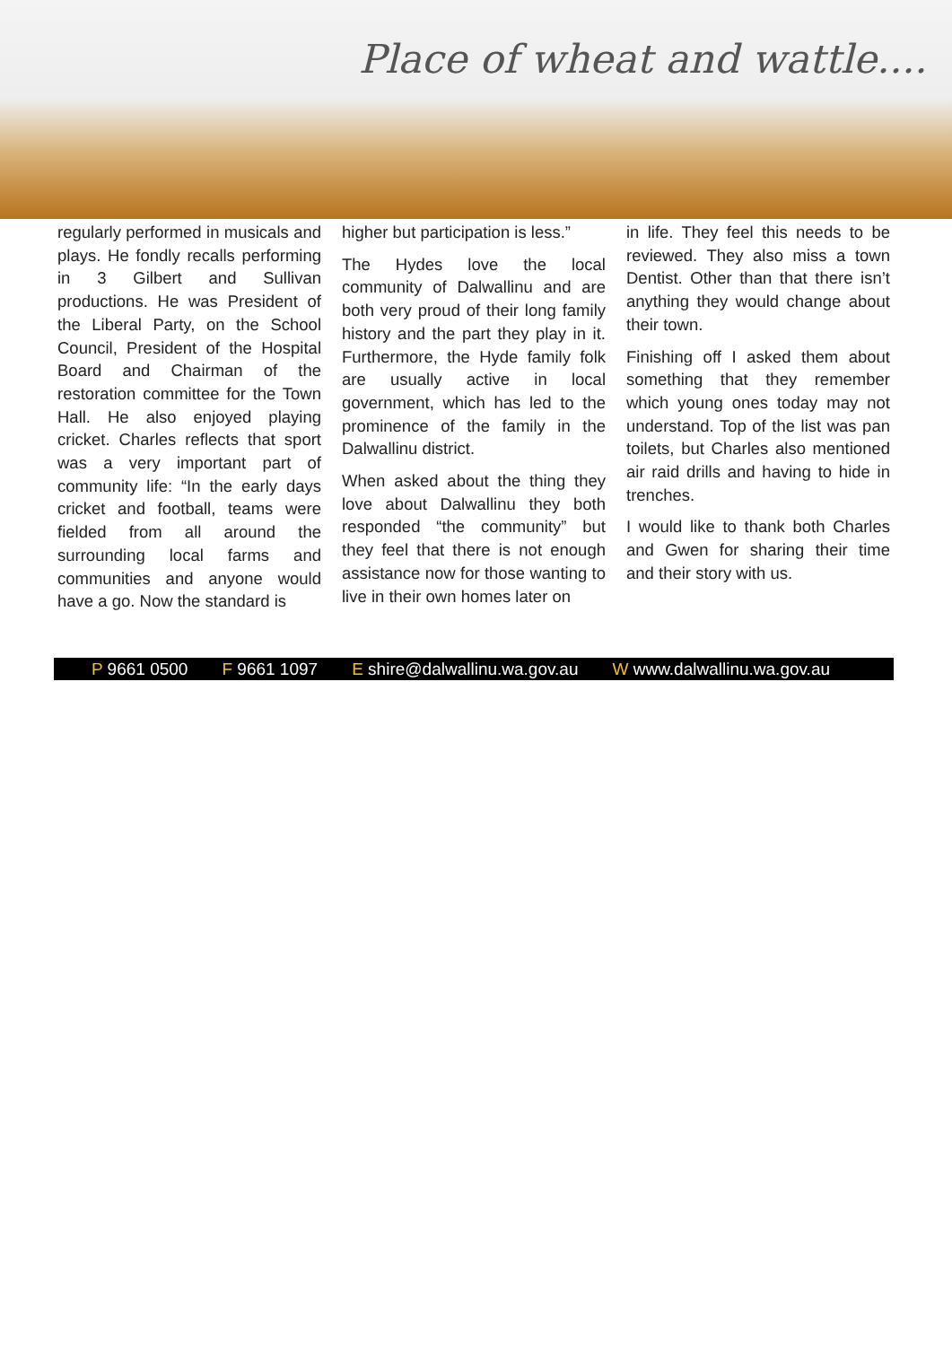Place of wheat and wattle....
regularly performed in musicals and plays. He fondly recalls performing in 3 Gilbert and Sullivan productions. He was President of the Liberal Party, on the School Council, President of the Hospital Board and Chairman of the restoration committee for the Town Hall. He also enjoyed playing cricket. Charles reflects that sport was a very important part of community life: “In the early days cricket and football, teams were fielded from all around the surrounding local farms and communities and anyone would have a go. Now the standard is
higher but participation is less.”
The Hydes love the local community of Dalwallinu and are both very proud of their long family history and the part they play in it. Furthermore, the Hyde family folk are usually active in local government, which has led to the prominence of the family in the Dalwallinu district.
When asked about the thing they love about Dalwallinu they both responded “the community” but they feel that there is not enough assistance now for those wanting to live in their own homes later on
in life. They feel this needs to be reviewed. They also miss a town Dentist. Other than that there isn’t anything they would change about their town.
Finishing off I asked them about something that they remember which young ones today may not understand. Top of the list was pan toilets, but Charles also mentioned air raid drills and having to hide in trenches.
I would like to thank both Charles and Gwen for sharing their time and their story with us.
P 9661 0500 F 9661 1097 E shire@dalwallinu.wa.gov.au W www.dalwallinu.wa.gov.au